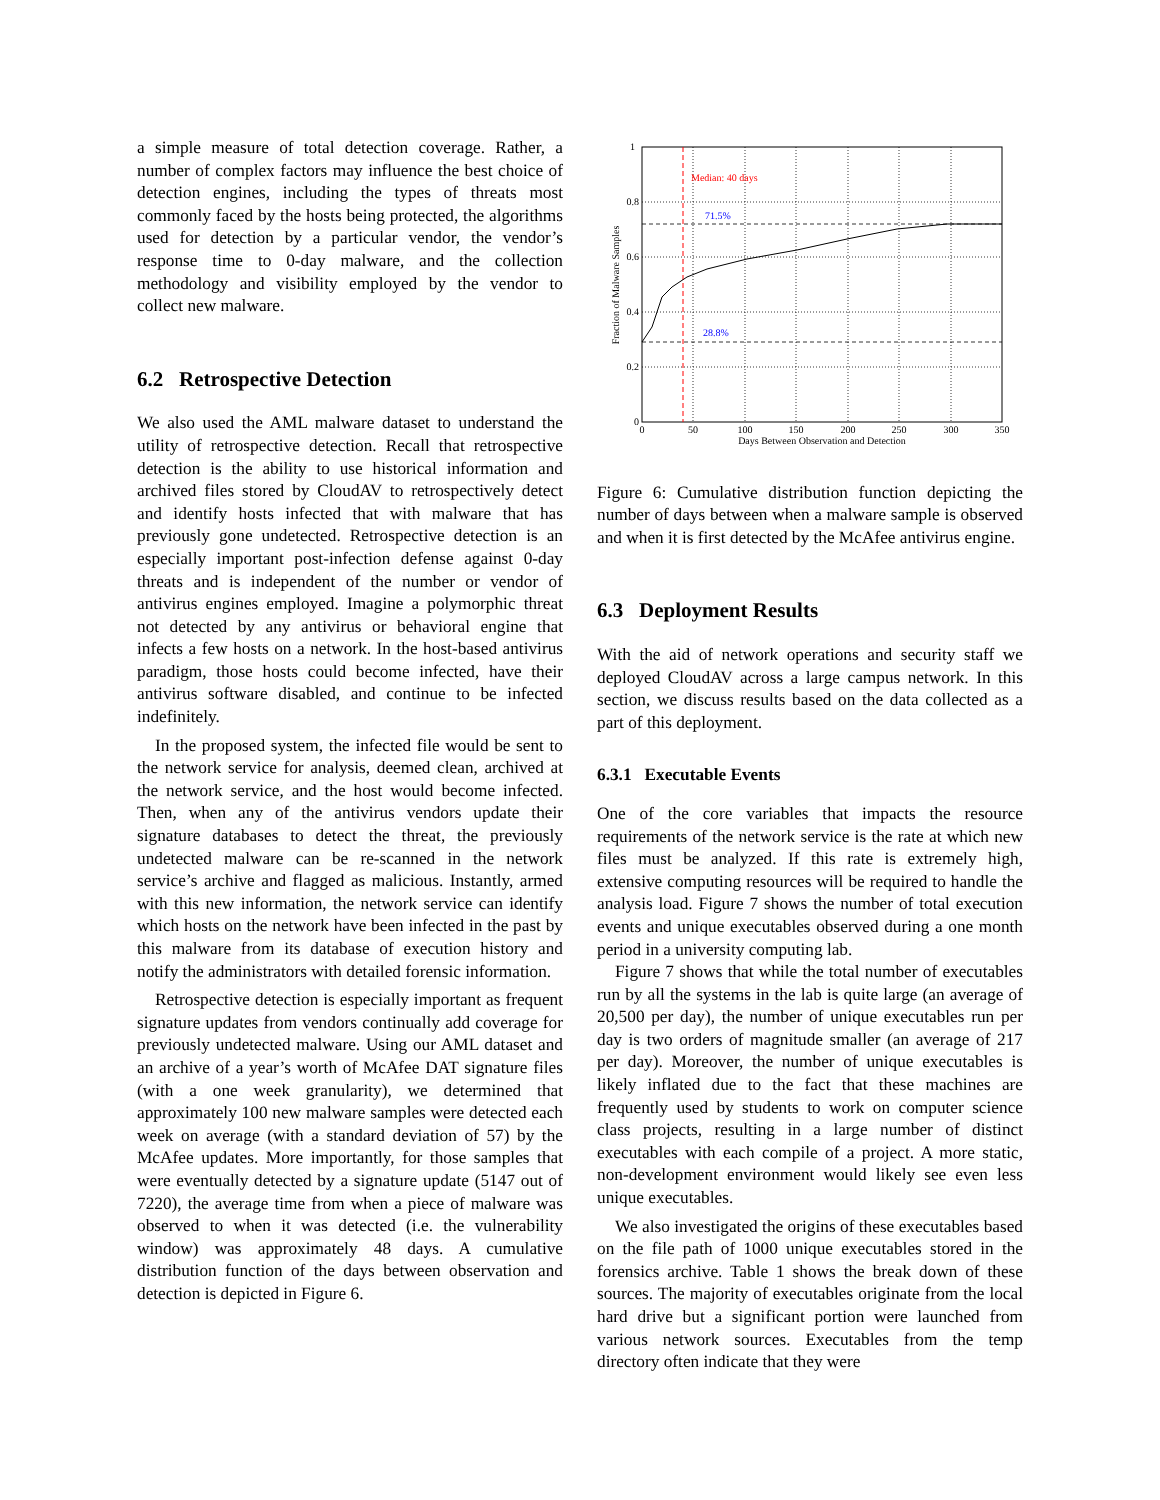a simple measure of total detection coverage. Rather, a number of complex factors may influence the best choice of detection engines, including the types of threats most commonly faced by the hosts being protected, the algorithms used for detection by a particular vendor, the vendor’s response time to 0-day malware, and the collection methodology and visibility employed by the vendor to collect new malware.
6.2 Retrospective Detection
We also used the AML malware dataset to understand the utility of retrospective detection. Recall that retrospective detection is the ability to use historical information and archived files stored by CloudAV to retrospectively detect and identify hosts infected that with malware that has previously gone undetected. Retrospective detection is an especially important post-infection defense against 0-day threats and is independent of the number or vendor of antivirus engines employed. Imagine a polymorphic threat not detected by any antivirus or behavioral engine that infects a few hosts on a network. In the host-based antivirus paradigm, those hosts could become infected, have their antivirus software disabled, and continue to be infected indefinitely.
In the proposed system, the infected file would be sent to the network service for analysis, deemed clean, archived at the network service, and the host would become infected. Then, when any of the antivirus vendors update their signature databases to detect the threat, the previously undetected malware can be re-scanned in the network service’s archive and flagged as malicious. Instantly, armed with this new information, the network service can identify which hosts on the network have been infected in the past by this malware from its database of execution history and notify the administrators with detailed forensic information.
Retrospective detection is especially important as frequent signature updates from vendors continually add coverage for previously undetected malware. Using our AML dataset and an archive of a year’s worth of McAfee DAT signature files (with a one week granularity), we determined that approximately 100 new malware samples were detected each week on average (with a standard deviation of 57) by the McAfee updates. More importantly, for those samples that were eventually detected by a signature update (5147 out of 7220), the average time from when a piece of malware was observed to when it was detected (i.e. the vulnerability window) was approximately 48 days. A cumulative distribution function of the days between observation and detection is depicted in Figure 6.
Median: 40 days
71.5%
28.8%
1
0.8
0.6
0.4
0.2
0
0
50
100
150
200
250
300
350
Days Between Observation and Detection
Fraction of Malware Samples
Figure 6: Cumulative distribution function depicting the number of days between when a malware sample is observed and when it is first detected by the McAfee antivirus engine.
6.3 Deployment Results
With the aid of network operations and security staff we deployed CloudAV across a large campus network. In this section, we discuss results based on the data collected as a part of this deployment.
6.3.1 Executable Events
One of the core variables that impacts the resource requirements of the network service is the rate at which new files must be analyzed. If this rate is extremely high, extensive computing resources will be required to handle the analysis load. Figure 7 shows the number of total execution events and unique executables observed during a one month period in a university computing lab.
Figure 7 shows that while the total number of executables run by all the systems in the lab is quite large (an average of 20,500 per day), the number of unique executables run per day is two orders of magnitude smaller (an average of 217 per day). Moreover, the number of unique executables is likely inflated due to the fact that these machines are frequently used by students to work on computer science class projects, resulting in a large number of distinct executables with each compile of a project. A more static, non-development environment would likely see even less unique executables.
We also investigated the origins of these executables based on the file path of 1000 unique executables stored in the forensics archive. Table 1 shows the break down of these sources. The majority of executables originate from the local hard drive but a significant portion were launched from various network sources. Executables from the temp directory often indicate that they were